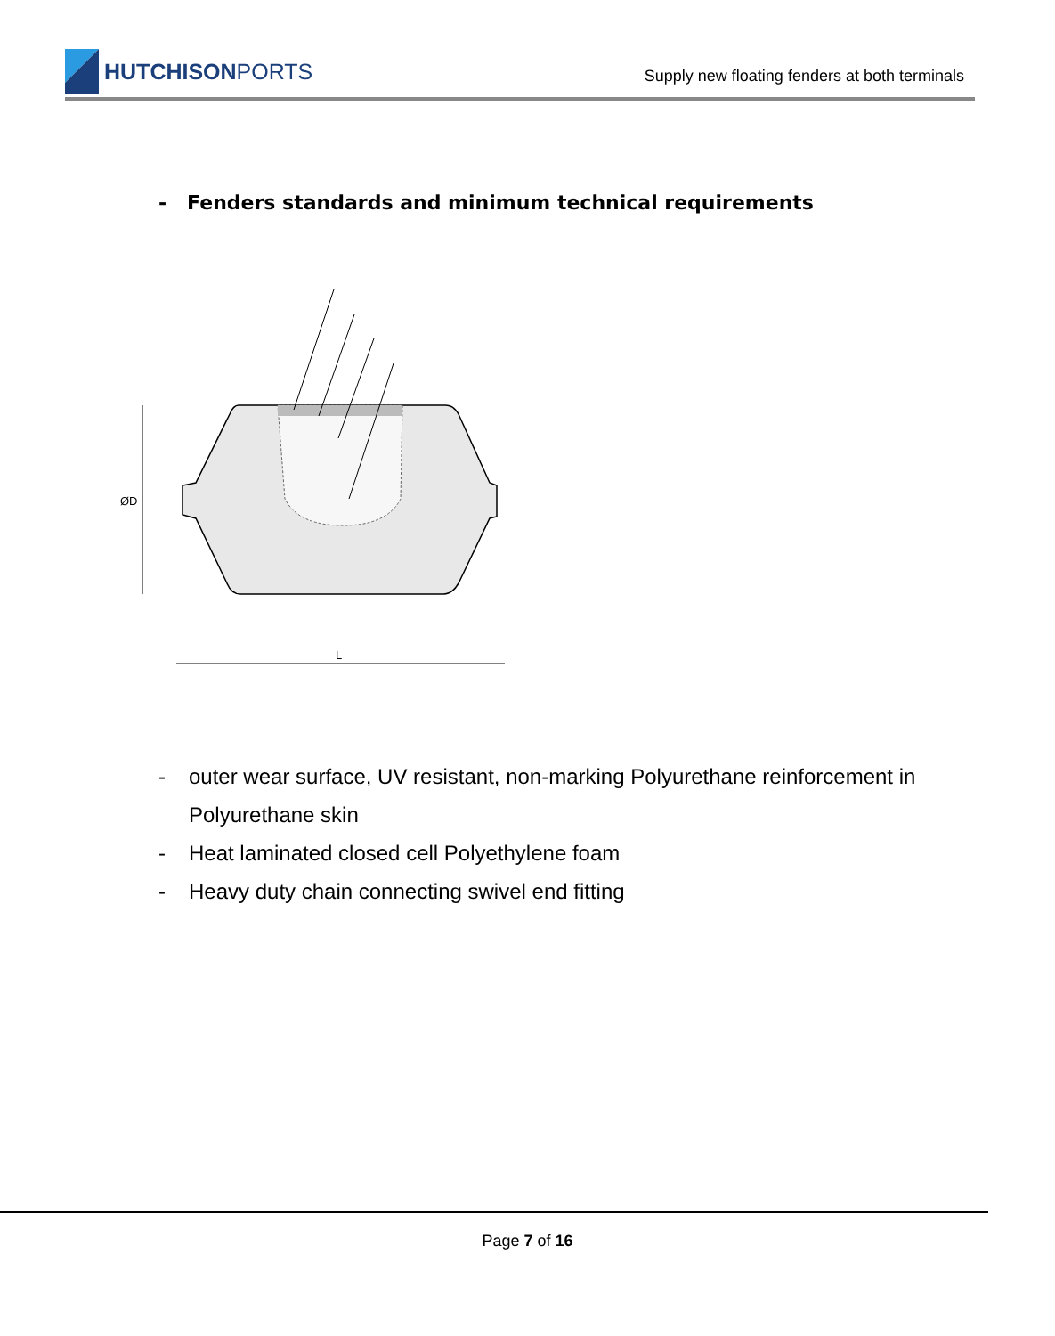HUTCHISONPORTS
Supply new floating fenders at both terminals
- Fenders standards and minimum technical requirements
ØD
L
- outer wear surface, UV resistant, non-marking Polyurethane reinforcement in Polyurethane skin
- Heat laminated closed cell Polyethylene foam
- Heavy duty chain connecting swivel end fitting
Page 7 of 16